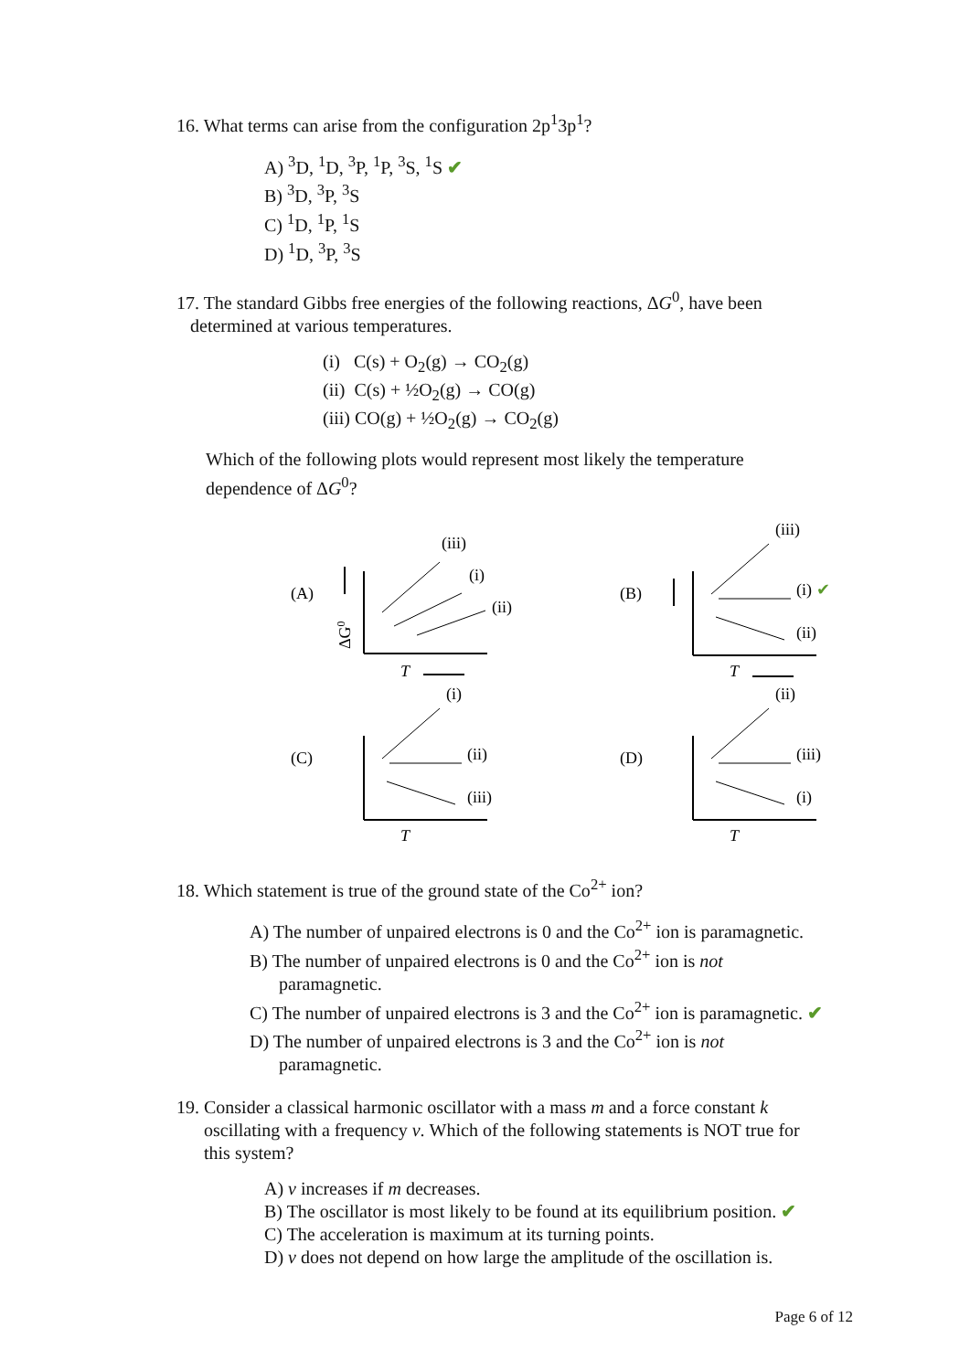16. What terms can arise from the configuration 2p<sup>1</sup>3p<sup>1</sup>?
A) <sup>3</sup>D, <sup>1</sup>D, <sup>3</sup>P, <sup>1</sup>P, <sup>3</sup>S, <sup>1</sup>S ✔
B) <sup>3</sup>D, <sup>3</sup>P, <sup>3</sup>S
C) <sup>1</sup>D, <sup>1</sup>P, <sup>1</sup>S
D) <sup>1</sup>D, <sup>3</sup>P, <sup>3</sup>S
17. The standard Gibbs free energies of the following reactions, ΔG<sup>0</sup>, have been
determined at various temperatures.
(i) C(s) + O<sub>2</sub>(g) → CO<sub>2</sub>(g)
(ii) C(s) + ½O<sub>2</sub>(g) → CO(g)
(iii) CO(g) + ½O<sub>2</sub>(g) → CO<sub>2</sub>(g)
Which of the following plots would represent most likely the temperature
dependence of ΔG<sup>0</sup>?
(A)
(iii)
(i)
(ii)
T
ΔG0
(B)
(iii)
(i) ✔
(ii)
T
(C)
(i)
(ii)
(iii)
T
(D)
(ii)
(iii)
(i)
T
18. Which statement is true of the ground state of the Co<sup>2+</sup> ion?
A) The number of unpaired electrons is 0 and the Co<sup>2+</sup> ion is paramagnetic.
B) The number of unpaired electrons is 0 and the Co<sup>2+</sup> ion is not
paramagnetic.
C) The number of unpaired electrons is 3 and the Co<sup>2+</sup> ion is paramagnetic. ✔
D) The number of unpaired electrons is 3 and the Co<sup>2+</sup> ion is not
paramagnetic.
19. Consider a classical harmonic oscillator with a mass m and a force constant k
oscillating with a frequency ν. Which of the following statements is NOT true for
this system?
A) ν increases if m decreases.
B) The oscillator is most likely to be found at its equilibrium position. ✔
C) The acceleration is maximum at its turning points.
D) ν does not depend on how large the amplitude of the oscillation is.
Page 6 of 12